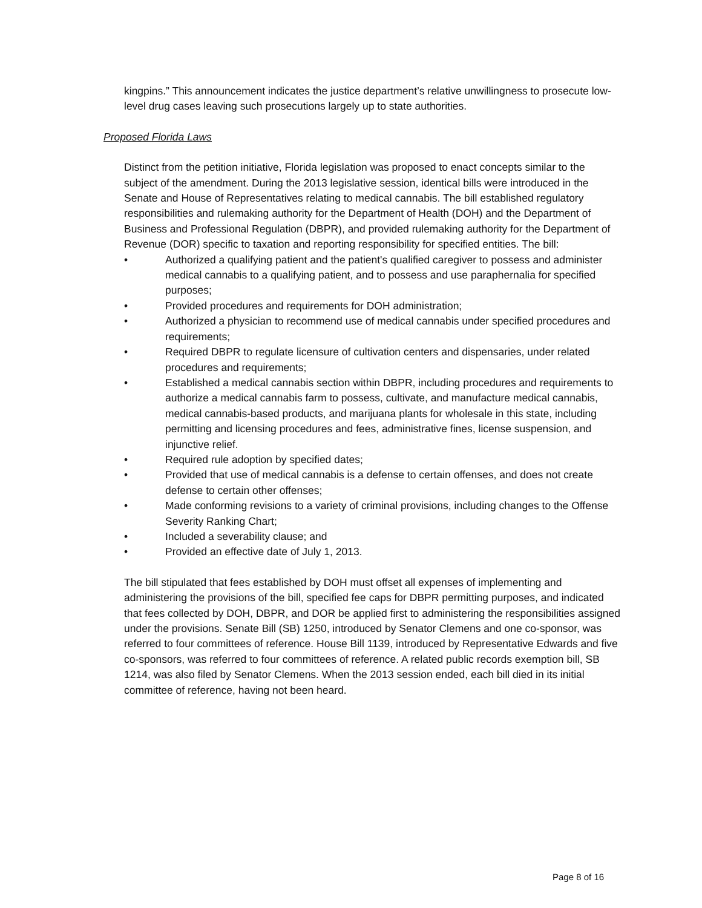kingpins.” This announcement indicates the justice department’s relative unwillingness to prosecute low-level drug cases leaving such prosecutions largely up to state authorities.
Proposed Florida Laws
Distinct from the petition initiative, Florida legislation was proposed to enact concepts similar to the subject of the amendment. During the 2013 legislative session, identical bills were introduced in the Senate and House of Representatives relating to medical cannabis. The bill established regulatory responsibilities and rulemaking authority for the Department of Health (DOH) and the Department of Business and Professional Regulation (DBPR), and provided rulemaking authority for the Department of Revenue (DOR) specific to taxation and reporting responsibility for specified entities. The bill:
• Authorized a qualifying patient and the patient's qualified caregiver to possess and administer medical cannabis to a qualifying patient, and to possess and use paraphernalia for specified purposes;
• Provided procedures and requirements for DOH administration;
• Authorized a physician to recommend use of medical cannabis under specified procedures and requirements;
• Required DBPR to regulate licensure of cultivation centers and dispensaries, under related procedures and requirements;
• Established a medical cannabis section within DBPR, including procedures and requirements to authorize a medical cannabis farm to possess, cultivate, and manufacture medical cannabis, medical cannabis-based products, and marijuana plants for wholesale in this state, including permitting and licensing procedures and fees, administrative fines, license suspension, and injunctive relief.
• Required rule adoption by specified dates;
• Provided that use of medical cannabis is a defense to certain offenses, and does not create defense to certain other offenses;
• Made conforming revisions to a variety of criminal provisions, including changes to the Offense Severity Ranking Chart;
• Included a severability clause; and
• Provided an effective date of July 1, 2013.
The bill stipulated that fees established by DOH must offset all expenses of implementing and administering the provisions of the bill, specified fee caps for DBPR permitting purposes, and indicated that fees collected by DOH, DBPR, and DOR be applied first to administering the responsibilities assigned under the provisions. Senate Bill (SB) 1250, introduced by Senator Clemens and one co-sponsor, was referred to four committees of reference. House Bill 1139, introduced by Representative Edwards and five co-sponsors, was referred to four committees of reference. A related public records exemption bill, SB 1214, was also filed by Senator Clemens. When the 2013 session ended, each bill died in its initial committee of reference, having not been heard.
Page 8 of 16